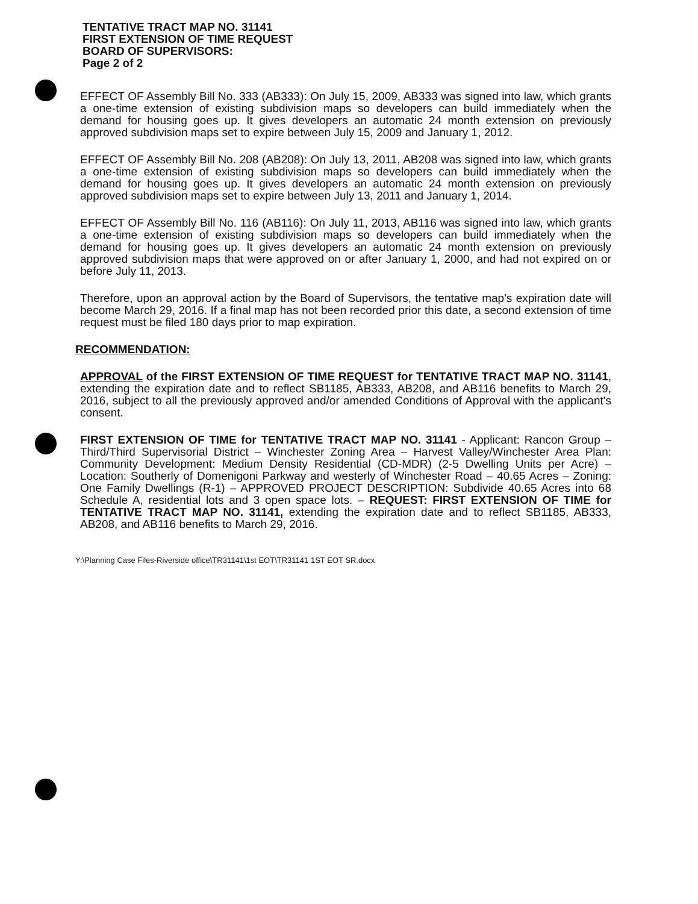TENTATIVE TRACT MAP NO. 31141
FIRST EXTENSION OF TIME REQUEST
BOARD OF SUPERVISORS:
Page 2 of 2
EFFECT OF Assembly Bill No. 333 (AB333): On July 15, 2009, AB333 was signed into law, which grants a one-time extension of existing subdivision maps so developers can build immediately when the demand for housing goes up. It gives developers an automatic 24 month extension on previously approved subdivision maps set to expire between July 15, 2009 and January 1, 2012.
EFFECT OF Assembly Bill No. 208 (AB208): On July 13, 2011, AB208 was signed into law, which grants a one-time extension of existing subdivision maps so developers can build immediately when the demand for housing goes up. It gives developers an automatic 24 month extension on previously approved subdivision maps set to expire between July 13, 2011 and January 1, 2014.
EFFECT OF Assembly Bill No. 116 (AB116): On July 11, 2013, AB116 was signed into law, which grants a one-time extension of existing subdivision maps so developers can build immediately when the demand for housing goes up. It gives developers an automatic 24 month extension on previously approved subdivision maps that were approved on or after January 1, 2000, and had not expired on or before July 11, 2013.
Therefore, upon an approval action by the Board of Supervisors, the tentative map's expiration date will become March 29, 2016. If a final map has not been recorded prior this date, a second extension of time request must be filed 180 days prior to map expiration.
RECOMMENDATION:
APPROVAL of the FIRST EXTENSION OF TIME REQUEST for TENTATIVE TRACT MAP NO. 31141, extending the expiration date and to reflect SB1185, AB333, AB208, and AB116 benefits to March 29, 2016, subject to all the previously approved and/or amended Conditions of Approval with the applicant's consent.
FIRST EXTENSION OF TIME for TENTATIVE TRACT MAP NO. 31141 - Applicant: Rancon Group – Third/Third Supervisorial District – Winchester Zoning Area – Harvest Valley/Winchester Area Plan: Community Development: Medium Density Residential (CD-MDR) (2-5 Dwelling Units per Acre) – Location: Southerly of Domenigoni Parkway and westerly of Winchester Road – 40.65 Acres – Zoning: One Family Dwellings (R-1) – APPROVED PROJECT DESCRIPTION: Subdivide 40.65 Acres into 68 Schedule A, residential lots and 3 open space lots. – REQUEST: FIRST EXTENSION OF TIME for TENTATIVE TRACT MAP NO. 31141, extending the expiration date and to reflect SB1185, AB333, AB208, and AB116 benefits to March 29, 2016.
Y:\Planning Case Files-Riverside office\TR31141\1st EOT\TR31141 1ST EOT SR.docx